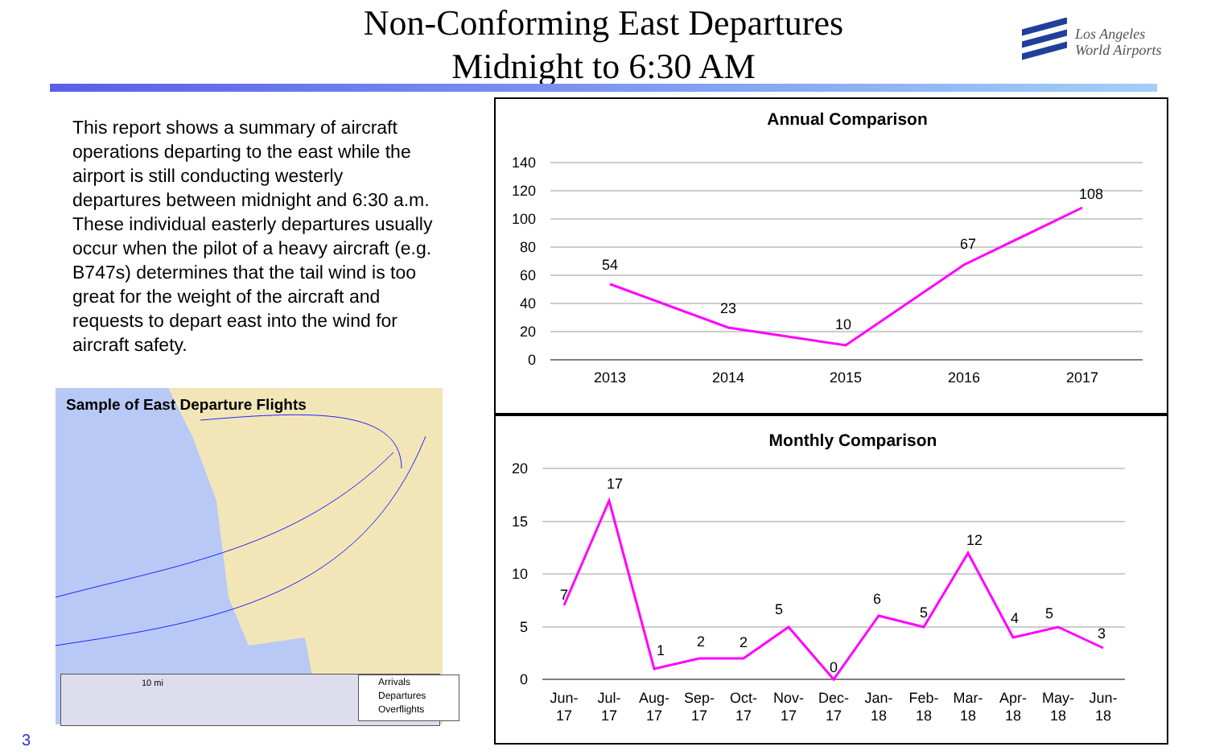Non-Conforming East Departures
Midnight to 6:30 AM
Los Angeles
World Airports
This report shows a summary of aircraft operations departing to the east while the airport is still conducting westerly departures between midnight and 6:30 a.m. These individual easterly departures usually occur when the pilot of a heavy aircraft (e.g. B747s) determines that the tail wind is too great for the weight of the aircraft and requests to depart east into the wind for aircraft safety.
Sample of East Departure Flights
10 mi
Arrivals
Departures
Overflights
Annual Comparison
140
120
100
80
60
40
20
0
54
23
10
67
108
2013
2014
2015
2016
2017
Monthly Comparison
20
15
10
5
0
7
17
1
2
2
5
0
6
5
12
4
5
3
Jun-
17
Jul-
17
Aug-
17
Sep-
17
Oct-
17
Nov-
17
Dec-
17
Jan-
18
Feb-
18
Mar-
18
Apr-
18
May-
18
Jun-
18
3